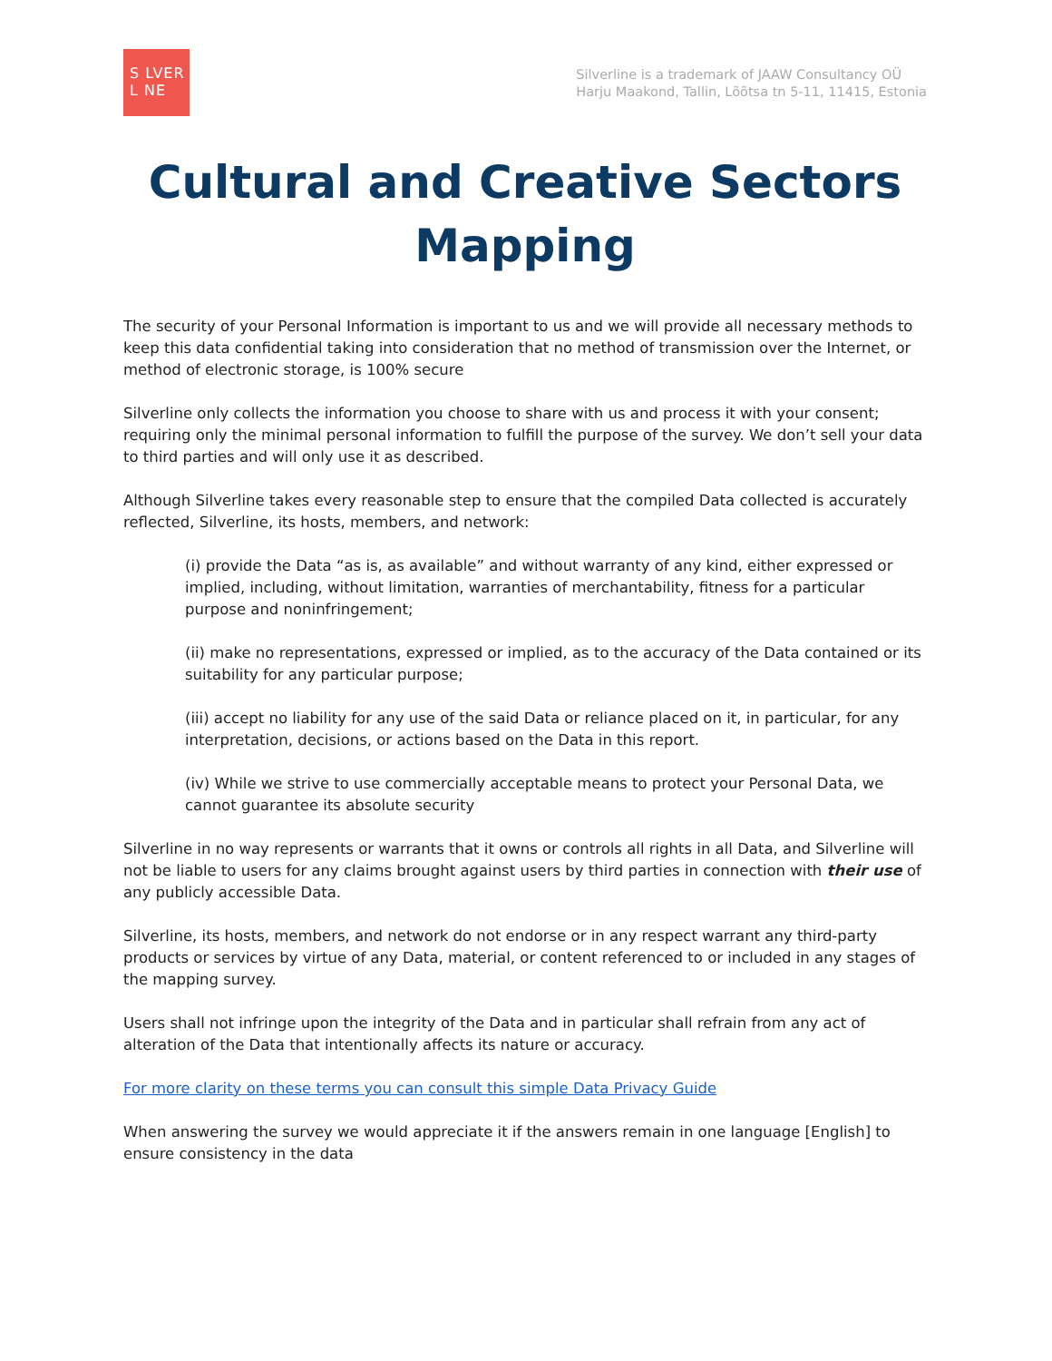S LVER
L NE
Silverline is a trademark of JAAW Consultancy OÜ
Harju Maakond, Tallin, Lõõtsa tn 5-11, 11415, Estonia
Cultural and Creative Sectors Mapping
The security of your Personal Information is important to us and we will provide all necessary methods to keep this data confidential taking into consideration that no method of transmission over the Internet, or method of electronic storage, is 100% secure
Silverline only collects the information you choose to share with us and process it with your consent; requiring only the minimal personal information to fulfill the purpose of the survey. We don’t sell your data to third parties and will only use it as described.
Although Silverline takes every reasonable step to ensure that the compiled Data collected is accurately reflected, Silverline, its hosts, members, and network:
(i) provide the Data “as is, as available” and without warranty of any kind, either expressed or implied, including, without limitation, warranties of merchantability, fitness for a particular purpose and noninfringement;
(ii) make no representations, expressed or implied, as to the accuracy of the Data contained or its suitability for any particular purpose;
(iii) accept no liability for any use of the said Data or reliance placed on it, in particular, for any interpretation, decisions, or actions based on the Data in this report.
(iv) While we strive to use commercially acceptable means to protect your Personal Data, we cannot guarantee its absolute security
Silverline in no way represents or warrants that it owns or controls all rights in all Data, and Silverline will not be liable to users for any claims brought against users by third parties in connection with their use of any publicly accessible Data.
Silverline, its hosts, members, and network do not endorse or in any respect warrant any third-party products or services by virtue of any Data, material, or content referenced to or included in any stages of the mapping survey.
Users shall not infringe upon the integrity of the Data and in particular shall refrain from any act of alteration of the Data that intentionally affects its nature or accuracy.
For more clarity on these terms you can consult this simple Data Privacy Guide
When answering the survey we would appreciate it if the answers remain in one language [English] to ensure consistency in the data